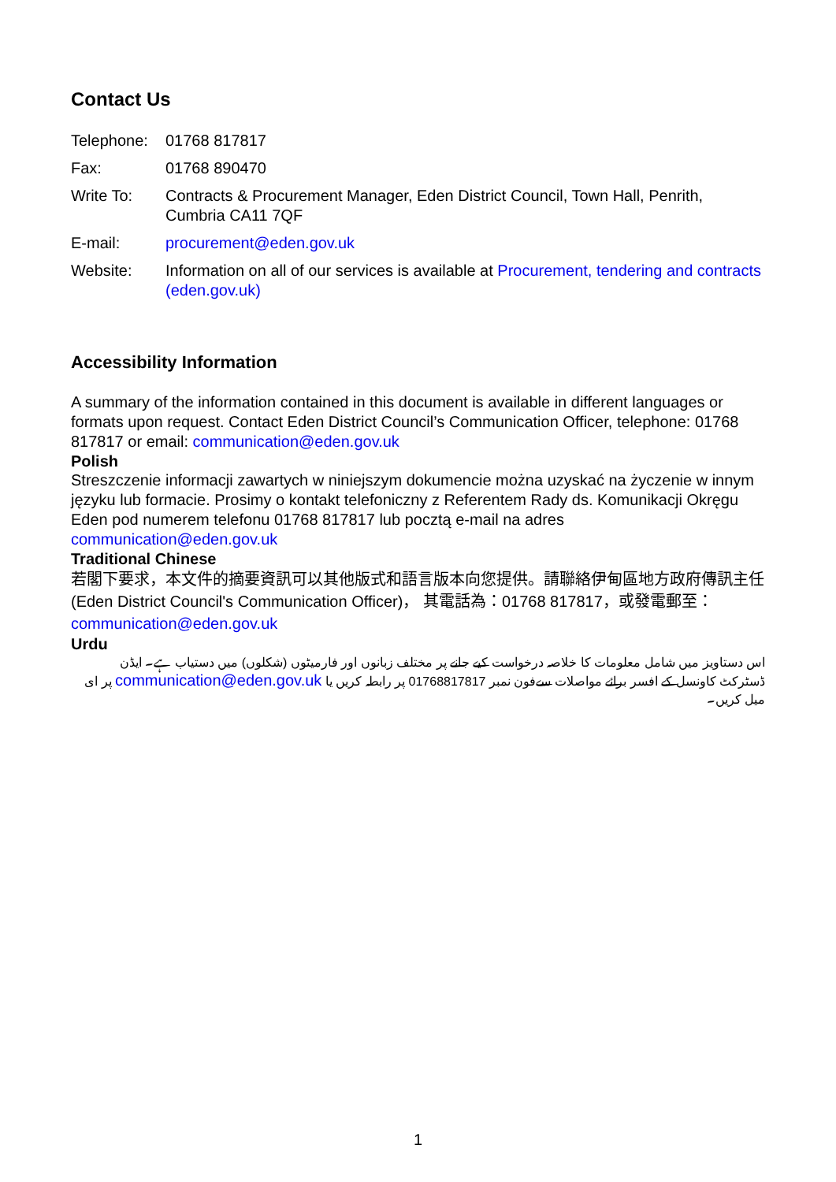Contact Us
| Telephone: | 01768 817817 |
| Fax: | 01768 890470 |
| Write To: | Contracts & Procurement Manager, Eden District Council, Town Hall, Penrith, Cumbria CA11 7QF |
| E-mail: | procurement@eden.gov.uk |
| Website: | Information on all of our services is available at Procurement, tendering and contracts (eden.gov.uk) |
Accessibility Information
A summary of the information contained in this document is available in different languages or formats upon request. Contact Eden District Council’s Communication Officer, telephone: 01768 817817 or email: communication@eden.gov.uk
Polish
Streszczenie informacji zawartych w niniejszym dokumencie można uzyskać na życzenie w innym języku lub formacie. Prosimy o kontakt telefoniczny z Referentem Rady ds. Komunikacji Okręgu Eden pod numerem telefonu 01768 817817 lub pocztą e-mail na adres communication@eden.gov.uk
Traditional Chinese
若閣下要求，本文件的摘要資訊可以其他版式和語言版本向您提供。請聯絡伊甸區地方政府傳訊主任 (Eden District Council's Communication Officer)， 其電話為：01768 817817，或發電郵至：communication@eden.gov.uk
Urdu
اس دستاویز میں شامل معلومات کا خلاصہ درخواست کیے جانے پر مختلف زبانوں اور فارمیٹوں (شکلوں) میں دستیاب ہے۔ ایڈن ڈسٹرکٹ کاونسل کے افسر برائے مواصلات سےفون نمبر 01768817817 پر رابطہ کریں یا communication@eden.gov.uk پر ای میل کریں۔
1